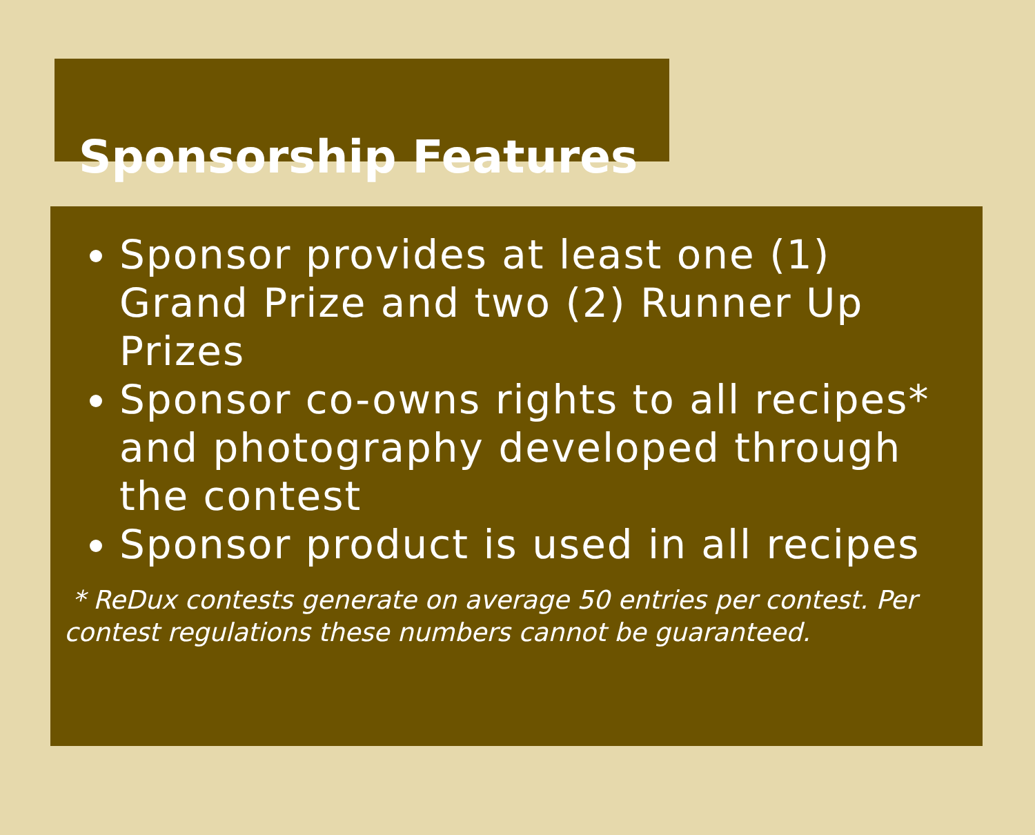Sponsorship Features
Sponsor provides at least one (1) Grand Prize and two (2) Runner Up Prizes
Sponsor co-owns rights to all recipes* and photography developed through the contest
Sponsor product is used in all recipes
* ReDux contests generate on average 50 entries per contest. Per contest regulations these numbers cannot be guaranteed.